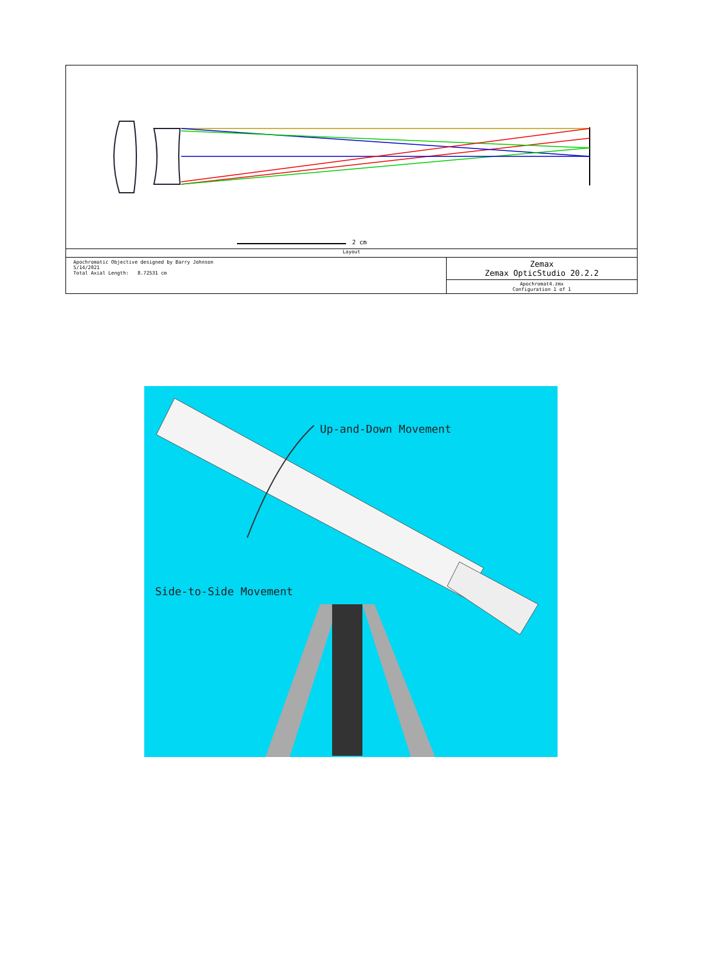2 cm
Layout
Apochromatic Objective designed by Barry Johnson
5/14/2021
Total Axial Length: 8.72531 cm
Zemax
Zemax OpticStudio 20.2.2
Apochromat4.zmx
Configuration 1 of 1
Up-and-Down Movement
Side-to-Side Movement